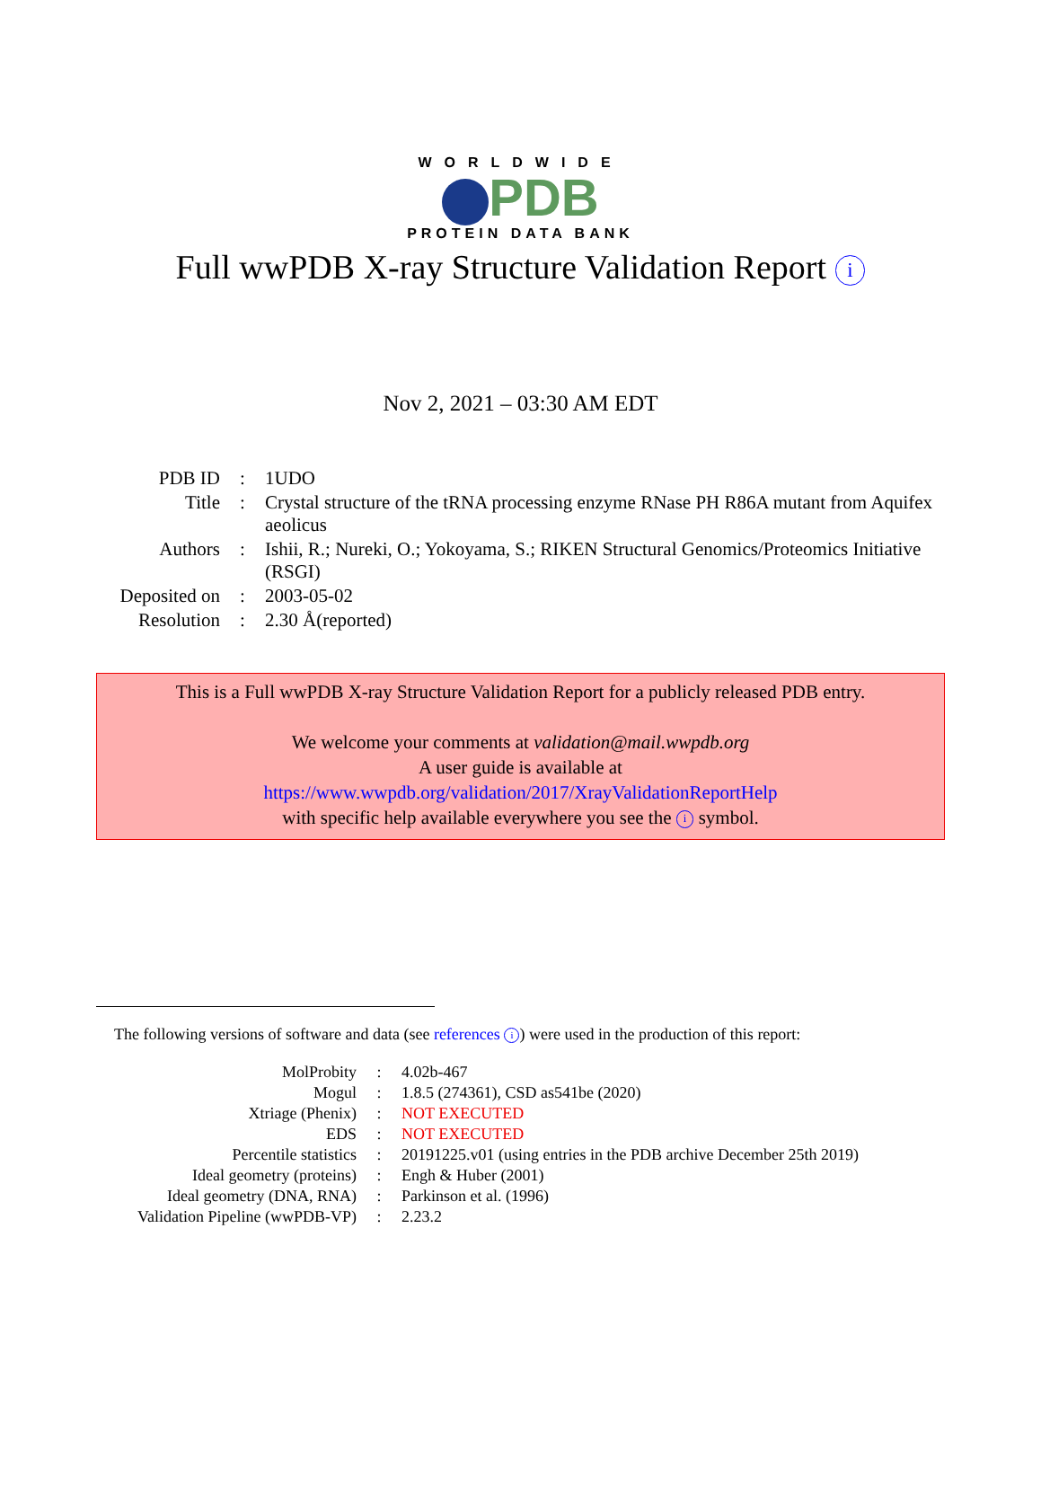WORLDWIDE
PDB
PROTEIN DATA BANK
Full wwPDB X-ray Structure Validation Report i
Nov 2, 2021 – 03:30 AM EDT
| PDB ID | : | 1UDO |
| Title | : | Crystal structure of the tRNA processing enzyme RNase PH R86A mutant from Aquifex aeolicus |
| Authors | : | Ishii, R.; Nureki, O.; Yokoyama, S.; RIKEN Structural Genomics/Proteomics Initiative (RSGI) |
| Deposited on | : | 2003-05-02 |
| Resolution | : | 2.30 Å(reported) |
This is a Full wwPDB X-ray Structure Validation Report for a publicly released PDB entry.
We welcome your comments at validation@mail.wwpdb.org
A user guide is available at
https://www.wwpdb.org/validation/2017/XrayValidationReportHelp
with specific help available everywhere you see the i symbol.
The following versions of software and data (see references i) were used in the production of this report:
| MolProbity | : | 4.02b-467 |
| Mogul | : | 1.8.5 (274361), CSD as541be (2020) |
| Xtriage (Phenix) | : | NOT EXECUTED |
| EDS | : | NOT EXECUTED |
| Percentile statistics | : | 20191225.v01 (using entries in the PDB archive December 25th 2019) |
| Ideal geometry (proteins) | : | Engh & Huber (2001) |
| Ideal geometry (DNA, RNA) | : | Parkinson et al. (1996) |
| Validation Pipeline (wwPDB-VP) | : | 2.23.2 |